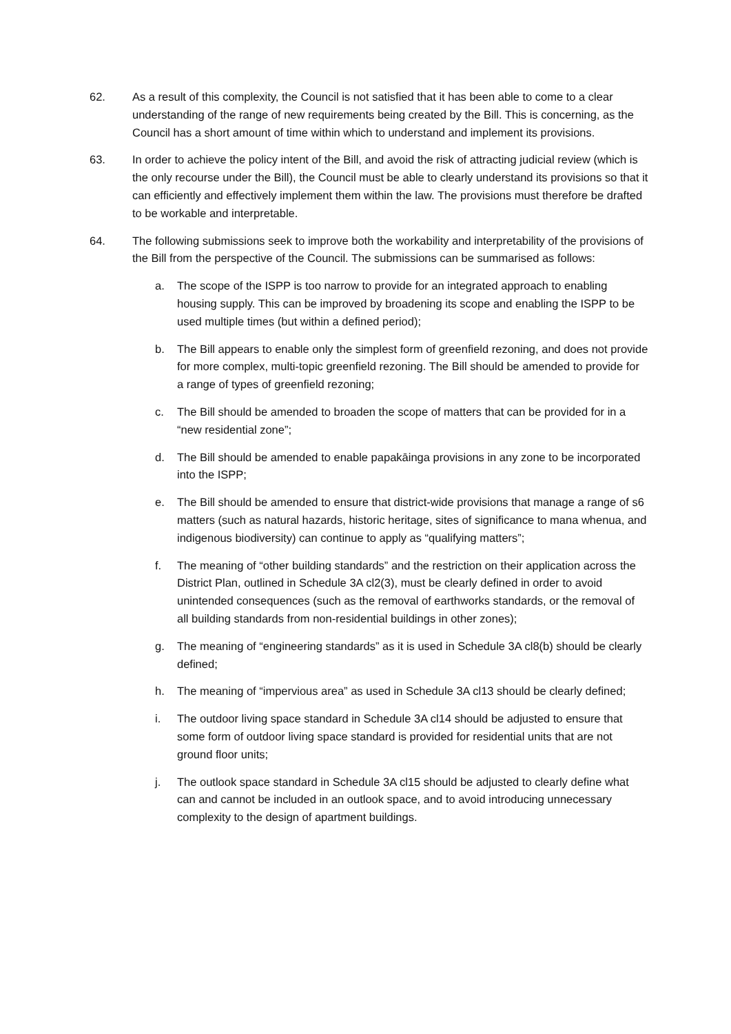62. As a result of this complexity, the Council is not satisfied that it has been able to come to a clear understanding of the range of new requirements being created by the Bill. This is concerning, as the Council has a short amount of time within which to understand and implement its provisions.
63. In order to achieve the policy intent of the Bill, and avoid the risk of attracting judicial review (which is the only recourse under the Bill), the Council must be able to clearly understand its provisions so that it can efficiently and effectively implement them within the law. The provisions must therefore be drafted to be workable and interpretable.
64. The following submissions seek to improve both the workability and interpretability of the provisions of the Bill from the perspective of the Council. The submissions can be summarised as follows:
a. The scope of the ISPP is too narrow to provide for an integrated approach to enabling housing supply. This can be improved by broadening its scope and enabling the ISPP to be used multiple times (but within a defined period);
b. The Bill appears to enable only the simplest form of greenfield rezoning, and does not provide for more complex, multi-topic greenfield rezoning. The Bill should be amended to provide for a range of types of greenfield rezoning;
c. The Bill should be amended to broaden the scope of matters that can be provided for in a “new residential zone”;
d. The Bill should be amended to enable papakāinga provisions in any zone to be incorporated into the ISPP;
e. The Bill should be amended to ensure that district-wide provisions that manage a range of s6 matters (such as natural hazards, historic heritage, sites of significance to mana whenua, and indigenous biodiversity) can continue to apply as “qualifying matters”;
f. The meaning of “other building standards” and the restriction on their application across the District Plan, outlined in Schedule 3A cl2(3), must be clearly defined in order to avoid unintended consequences (such as the removal of earthworks standards, or the removal of all building standards from non-residential buildings in other zones);
g. The meaning of “engineering standards” as it is used in Schedule 3A cl8(b) should be clearly defined;
h. The meaning of “impervious area” as used in Schedule 3A cl13 should be clearly defined;
i. The outdoor living space standard in Schedule 3A cl14 should be adjusted to ensure that some form of outdoor living space standard is provided for residential units that are not ground floor units;
j. The outlook space standard in Schedule 3A cl15 should be adjusted to clearly define what can and cannot be included in an outlook space, and to avoid introducing unnecessary complexity to the design of apartment buildings.